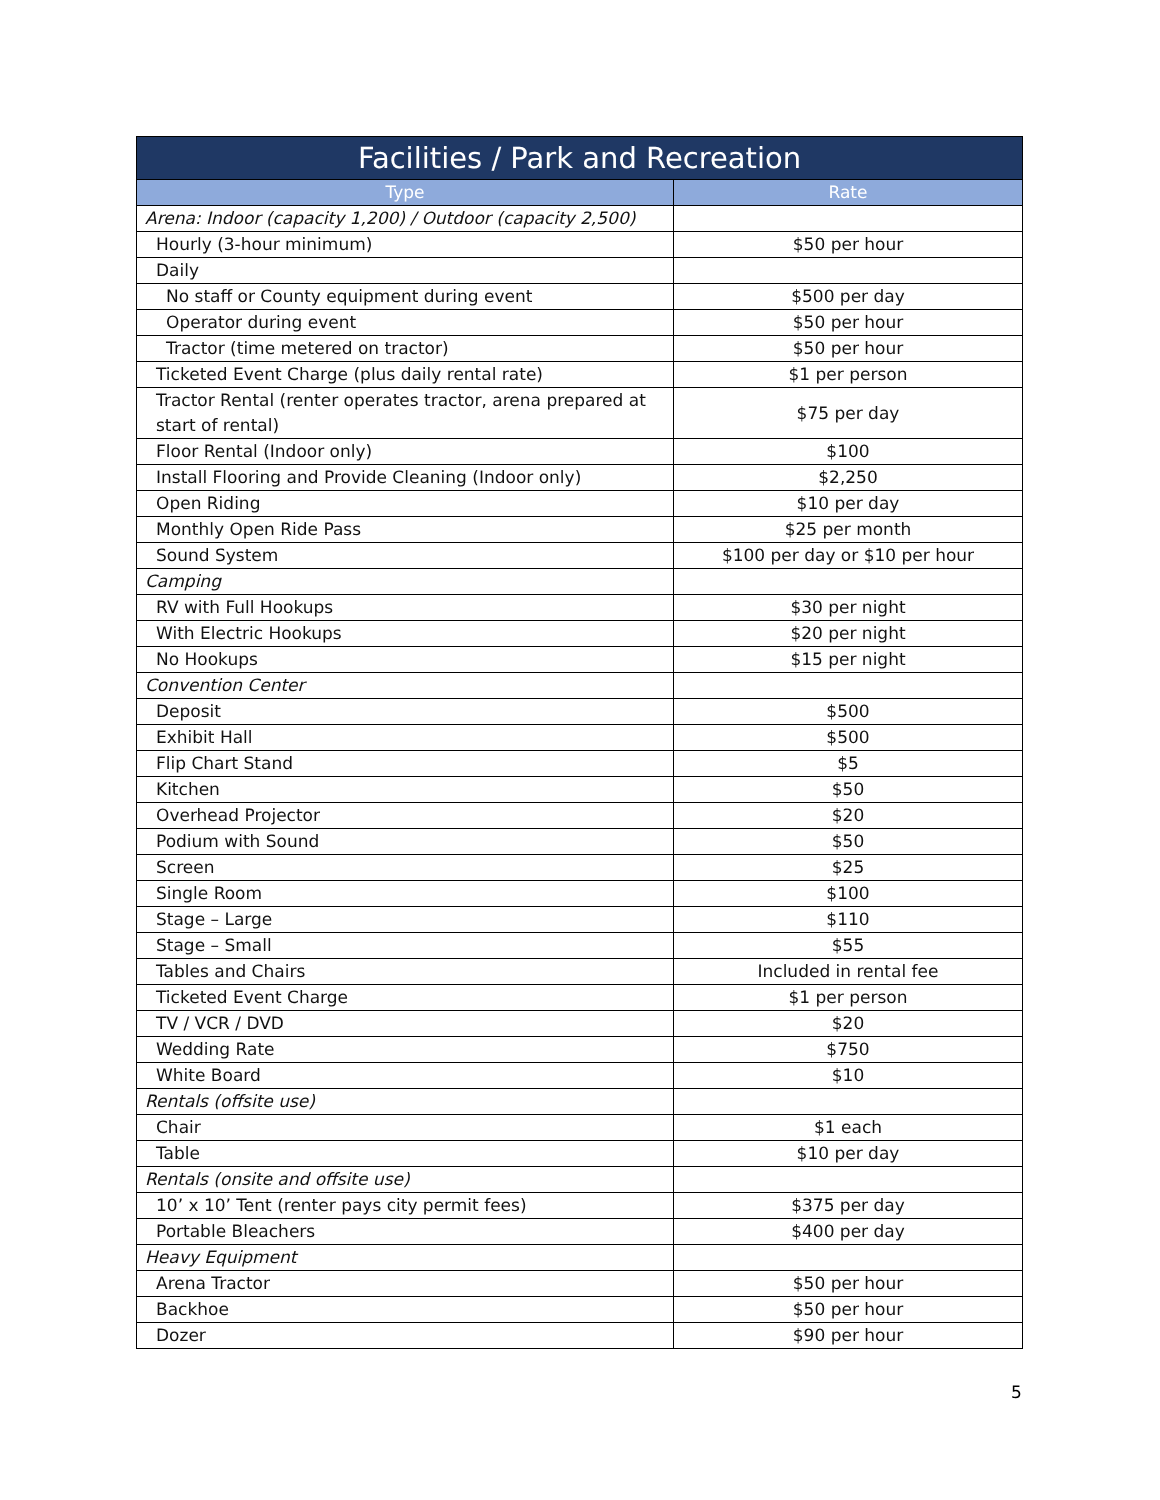| Facilities / Park and Recreation | |
| --- | --- |
| Type | Rate |
| Arena: Indoor (capacity 1,200) / Outdoor (capacity 2,500) | |
| Hourly (3-hour minimum) | $50 per hour |
| Daily | |
| No staff or County equipment during event | $500 per day |
| Operator during event | $50 per hour |
| Tractor (time metered on tractor) | $50 per hour |
| Ticketed Event Charge (plus daily rental rate) | $1 per person |
| Tractor Rental (renter operates tractor, arena prepared at start of rental) | $75 per day |
| Floor Rental (Indoor only) | $100 |
| Install Flooring and Provide Cleaning (Indoor only) | $2,250 |
| Open Riding | $10 per day |
| Monthly Open Ride Pass | $25 per month |
| Sound System | $100 per day or $10 per hour |
| Camping | |
| RV with Full Hookups | $30 per night |
| With Electric Hookups | $20 per night |
| No Hookups | $15 per night |
| Convention Center | |
| Deposit | $500 |
| Exhibit Hall | $500 |
| Flip Chart Stand | $5 |
| Kitchen | $50 |
| Overhead Projector | $20 |
| Podium with Sound | $50 |
| Screen | $25 |
| Single Room | $100 |
| Stage – Large | $110 |
| Stage – Small | $55 |
| Tables and Chairs | Included in rental fee |
| Ticketed Event Charge | $1 per person |
| TV / VCR / DVD | $20 |
| Wedding Rate | $750 |
| White Board | $10 |
| Rentals (offsite use) | |
| Chair | $1 each |
| Table | $10 per day |
| Rentals (onsite and offsite use) | |
| 10’ x 10’ Tent (renter pays city permit fees) | $375 per day |
| Portable Bleachers | $400 per day |
| Heavy Equipment | |
| Arena Tractor | $50 per hour |
| Backhoe | $50 per hour |
| Dozer | $90 per hour |
5